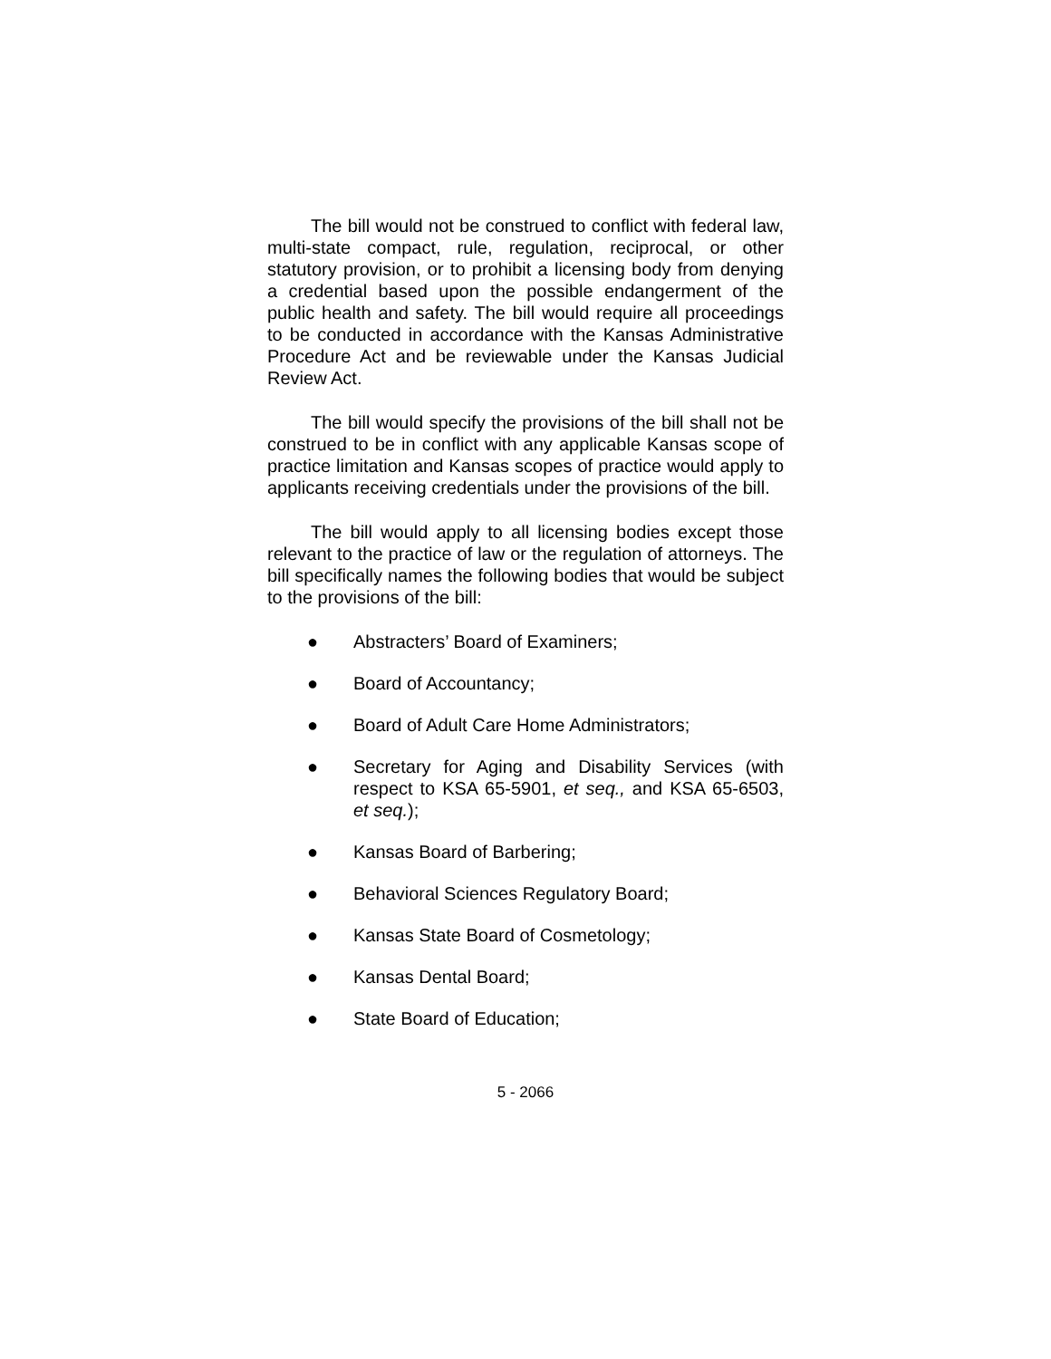The bill would not be construed to conflict with federal law, multi-state compact, rule, regulation, reciprocal, or other statutory provision, or to prohibit a licensing body from denying a credential based upon the possible endangerment of the public health and safety. The bill would require all proceedings to be conducted in accordance with the Kansas Administrative Procedure Act and be reviewable under the Kansas Judicial Review Act.
The bill would specify the provisions of the bill shall not be construed to be in conflict with any applicable Kansas scope of practice limitation and Kansas scopes of practice would apply to applicants receiving credentials under the provisions of the bill.
The bill would apply to all licensing bodies except those relevant to the practice of law or the regulation of attorneys. The bill specifically names the following bodies that would be subject to the provisions of the bill:
● Abstracters’ Board of Examiners;
● Board of Accountancy;
● Board of Adult Care Home Administrators;
● Secretary for Aging and Disability Services (with respect to KSA 65-5901, et seq., and KSA 65-6503, et seq.);
● Kansas Board of Barbering;
● Behavioral Sciences Regulatory Board;
● Kansas State Board of Cosmetology;
● Kansas Dental Board;
● State Board of Education;
5 - 2066